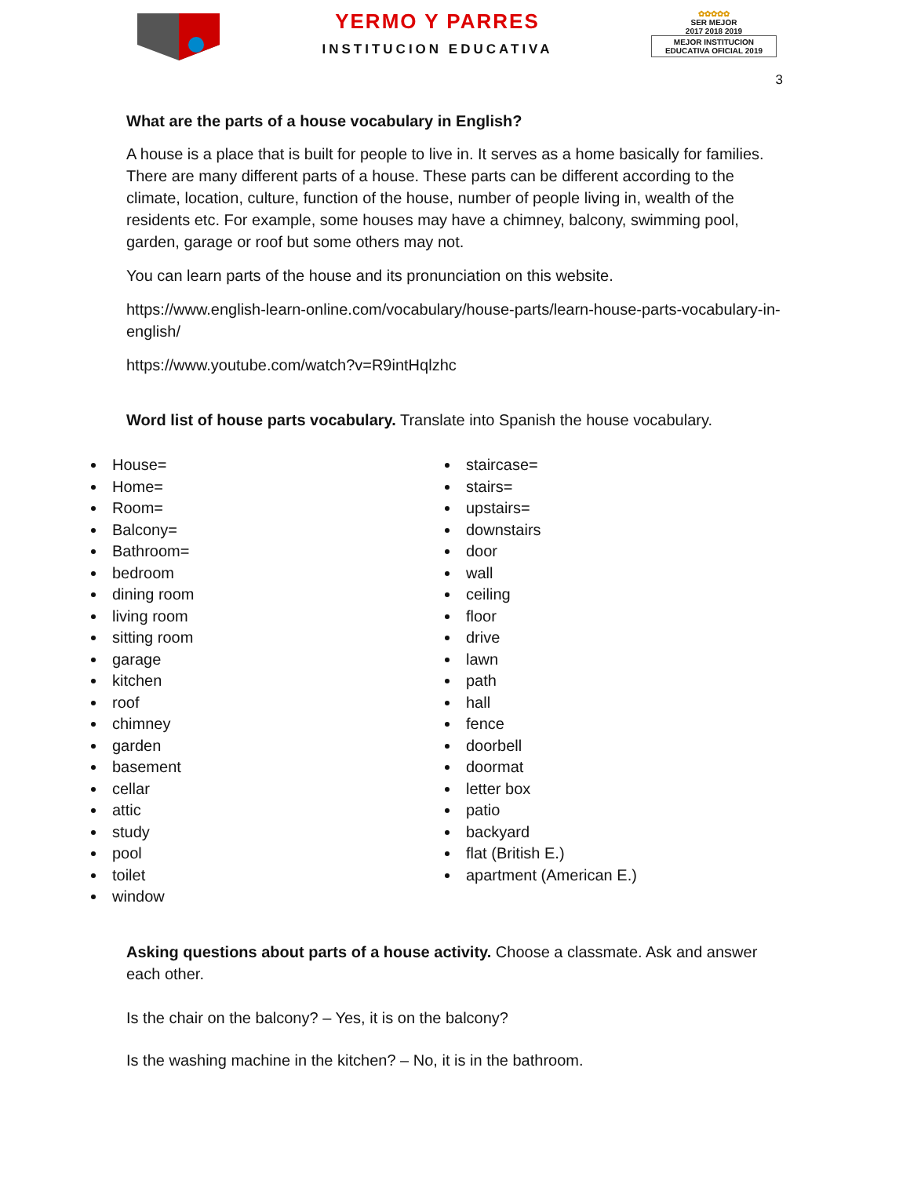YERMO Y PARRES
INSTITUCION EDUCATIVA
✿✿✿✿✿
SER MEJOR
2017 2018 2019
MEJOR INSTITUCION EDUCATIVA OFICIAL 2019
3
What are the parts of a house vocabulary in English?
A house is a place that is built for people to live in. It serves as a home basically for families. There are many different parts of a house. These parts can be different according to the climate, location, culture, function of the house, number of people living in, wealth of the residents etc. For example, some houses may have a chimney, balcony, swimming pool, garden, garage or roof but some others may not.
You can learn parts of the house and its pronunciation on this website.
https://www.english-learn-online.com/vocabulary/house-parts/learn-house-parts-vocabulary-in-english/
https://www.youtube.com/watch?v=R9intHqlzhc
Word list of house parts vocabulary. Translate into Spanish the house vocabulary.
House=
Home=
Room=
Balcony=
Bathroom=
bedroom
dining room
living room
sitting room
garage
kitchen
roof
chimney
garden
basement
cellar
attic
study
pool
toilet
window
staircase=
stairs=
upstairs=
downstairs
door
wall
ceiling
floor
drive
lawn
path
hall
fence
doorbell
doormat
letter box
patio
backyard
flat (British E.)
apartment (American E.)
Asking questions about parts of a house activity. Choose a classmate. Ask and answer each other.
Is the chair on the balcony? – Yes, it is on the balcony?
Is the washing machine in the kitchen? – No, it is in the bathroom.